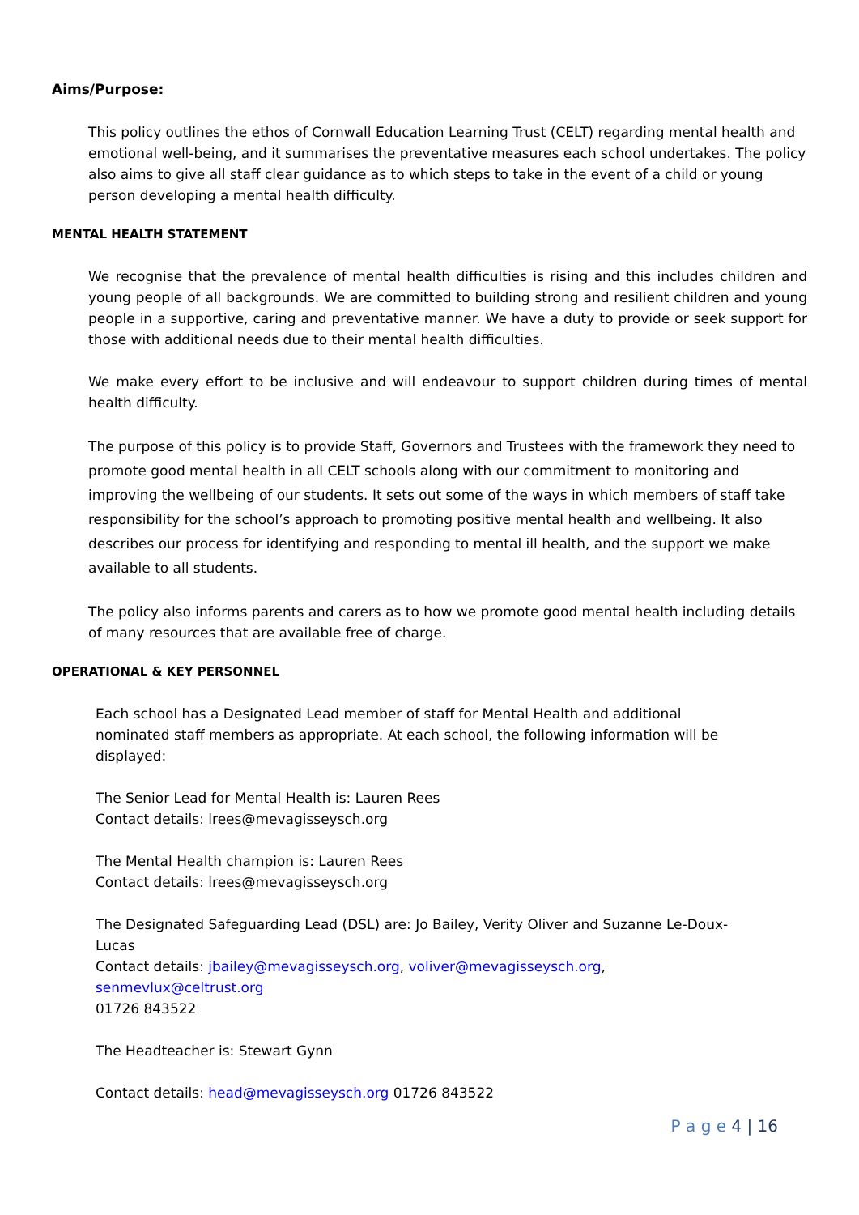Aims/Purpose:
This policy outlines the ethos of Cornwall Education Learning Trust (CELT) regarding mental health and emotional well-being, and it summarises the preventative measures each school undertakes. The policy also aims to give all staff clear guidance as to which steps to take in the event of a child or young person developing a mental health difficulty.
MENTAL HEALTH STATEMENT
We recognise that the prevalence of mental health difficulties is rising and this includes children and young people of all backgrounds. We are committed to building strong and resilient children and young people in a supportive, caring and preventative manner. We have a duty to provide or seek support for those with additional needs due to their mental health difficulties.
We make every effort to be inclusive and will endeavour to support children during times of mental health difficulty.
The purpose of this policy is to provide Staff, Governors and Trustees with the framework they need to promote good mental health in all CELT schools along with our commitment to monitoring and improving the wellbeing of our students. It sets out some of the ways in which members of staff take responsibility for the school’s approach to promoting positive mental health and wellbeing. It also describes our process for identifying and responding to mental ill health, and the support we make available to all students.
The policy also informs parents and carers as to how we promote good mental health including details of many resources that are available free of charge.
OPERATIONAL & KEY PERSONNEL
Each school has a Designated Lead member of staff for Mental Health and additional nominated staff members as appropriate. At each school, the following information will be displayed:
The Senior Lead for Mental Health is: Lauren Rees
Contact details: lrees@mevagisseysch.org
The Mental Health champion is: Lauren Rees
Contact details: lrees@mevagisseysch.org
The Designated Safeguarding Lead (DSL) are: Jo Bailey, Verity Oliver and Suzanne Le-Doux-Lucas
Contact details: jbailey@mevagisseysch.org, voliver@mevagisseysch.org, senmevlux@celtrust.org
01726 843522
The Headteacher is: Stewart Gynn
Contact details: head@mevagisseysch.org 01726 843522
P a g e 4 | 16